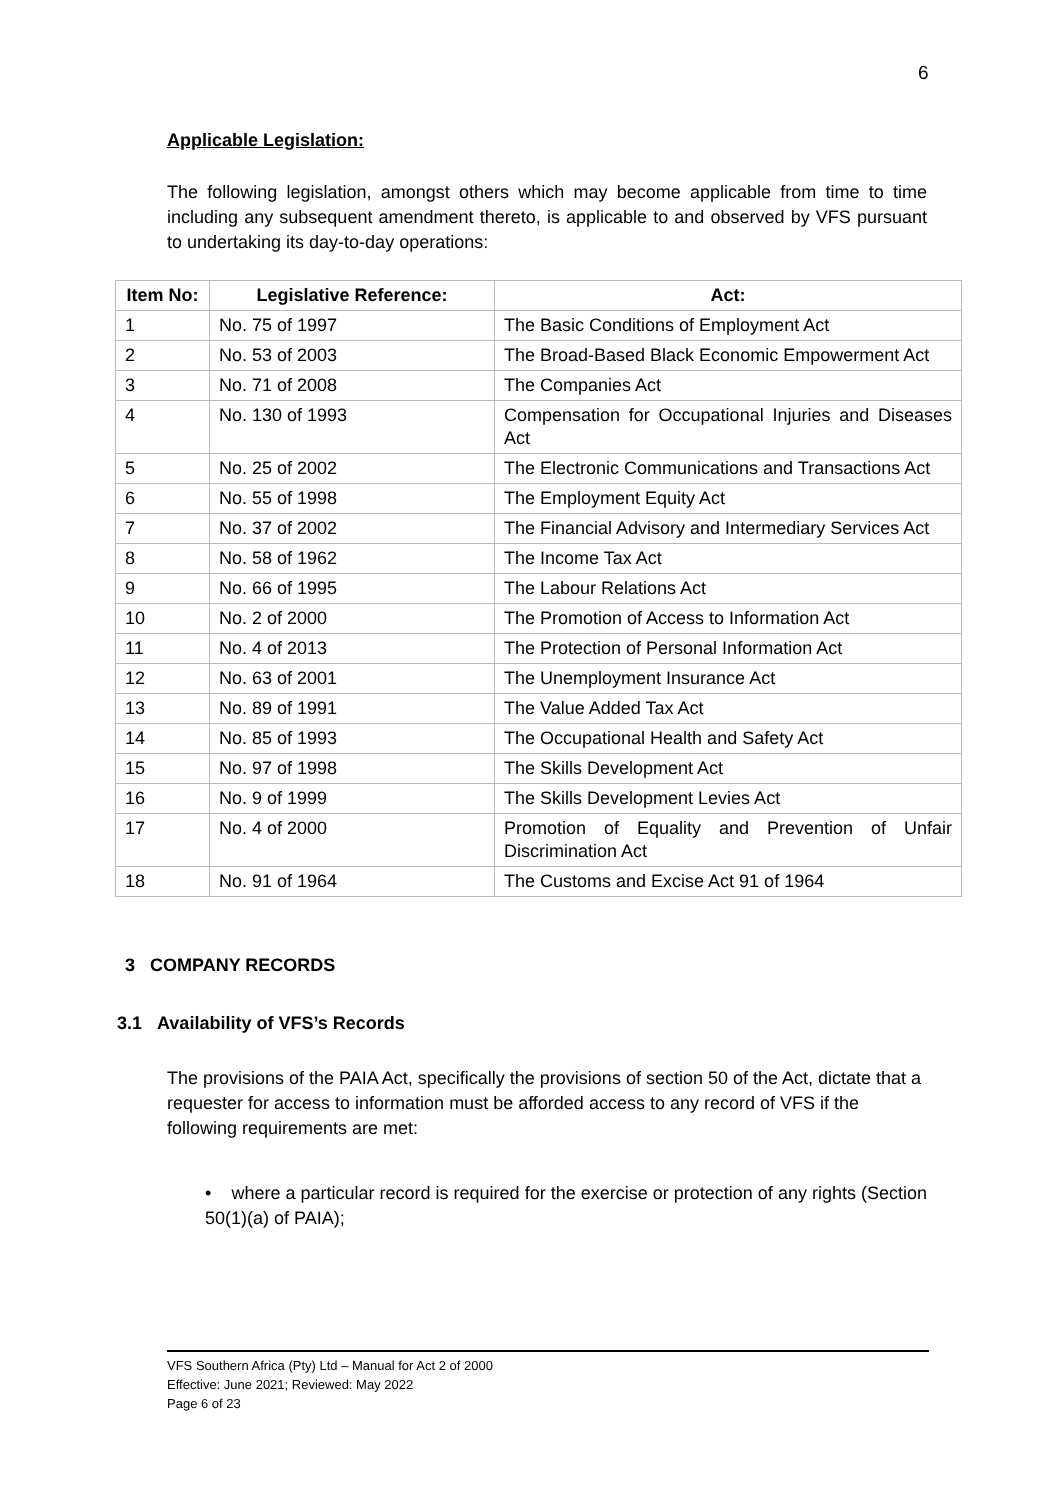6
Applicable Legislation:
The following legislation, amongst others which may become applicable from time to time including any subsequent amendment thereto, is applicable to and observed by VFS pursuant to undertaking its day-to-day operations:
| Item No: | Legislative Reference: | Act: |
| --- | --- | --- |
| 1 | No. 75 of 1997 | The Basic Conditions of Employment Act |
| 2 | No. 53 of 2003 | The Broad-Based Black Economic Empowerment Act |
| 3 | No. 71 of 2008 | The Companies Act |
| 4 | No. 130 of 1993 | Compensation for Occupational Injuries and Diseases Act |
| 5 | No. 25 of 2002 | The Electronic Communications and Transactions Act |
| 6 | No. 55 of 1998 | The Employment Equity Act |
| 7 | No. 37 of 2002 | The Financial Advisory and Intermediary Services Act |
| 8 | No. 58 of 1962 | The Income Tax Act |
| 9 | No. 66 of 1995 | The Labour Relations Act |
| 10 | No. 2 of 2000 | The Promotion of Access to Information Act |
| 11 | No. 4 of 2013 | The Protection of Personal Information Act |
| 12 | No. 63 of 2001 | The Unemployment Insurance Act |
| 13 | No. 89 of 1991 | The Value Added Tax Act |
| 14 | No. 85 of 1993 | The Occupational Health and Safety Act |
| 15 | No. 97 of 1998 | The Skills Development Act |
| 16 | No. 9 of 1999 | The Skills Development Levies Act |
| 17 | No. 4 of 2000 | Promotion of Equality and Prevention of Unfair Discrimination Act |
| 18 | No. 91 of 1964 | The Customs and Excise Act 91 of 1964 |
3 COMPANY RECORDS
3.1 Availability of VFS’s Records
The provisions of the PAIA Act, specifically the provisions of section 50 of the Act, dictate that a requester for access to information must be afforded access to any record of VFS if the following requirements are met:
• where a particular record is required for the exercise or protection of any rights (Section 50(1)(a) of PAIA);
VFS Southern Africa (Pty) Ltd – Manual for Act 2 of 2000
Effective: June 2021; Reviewed: May 2022
Page 6 of 23